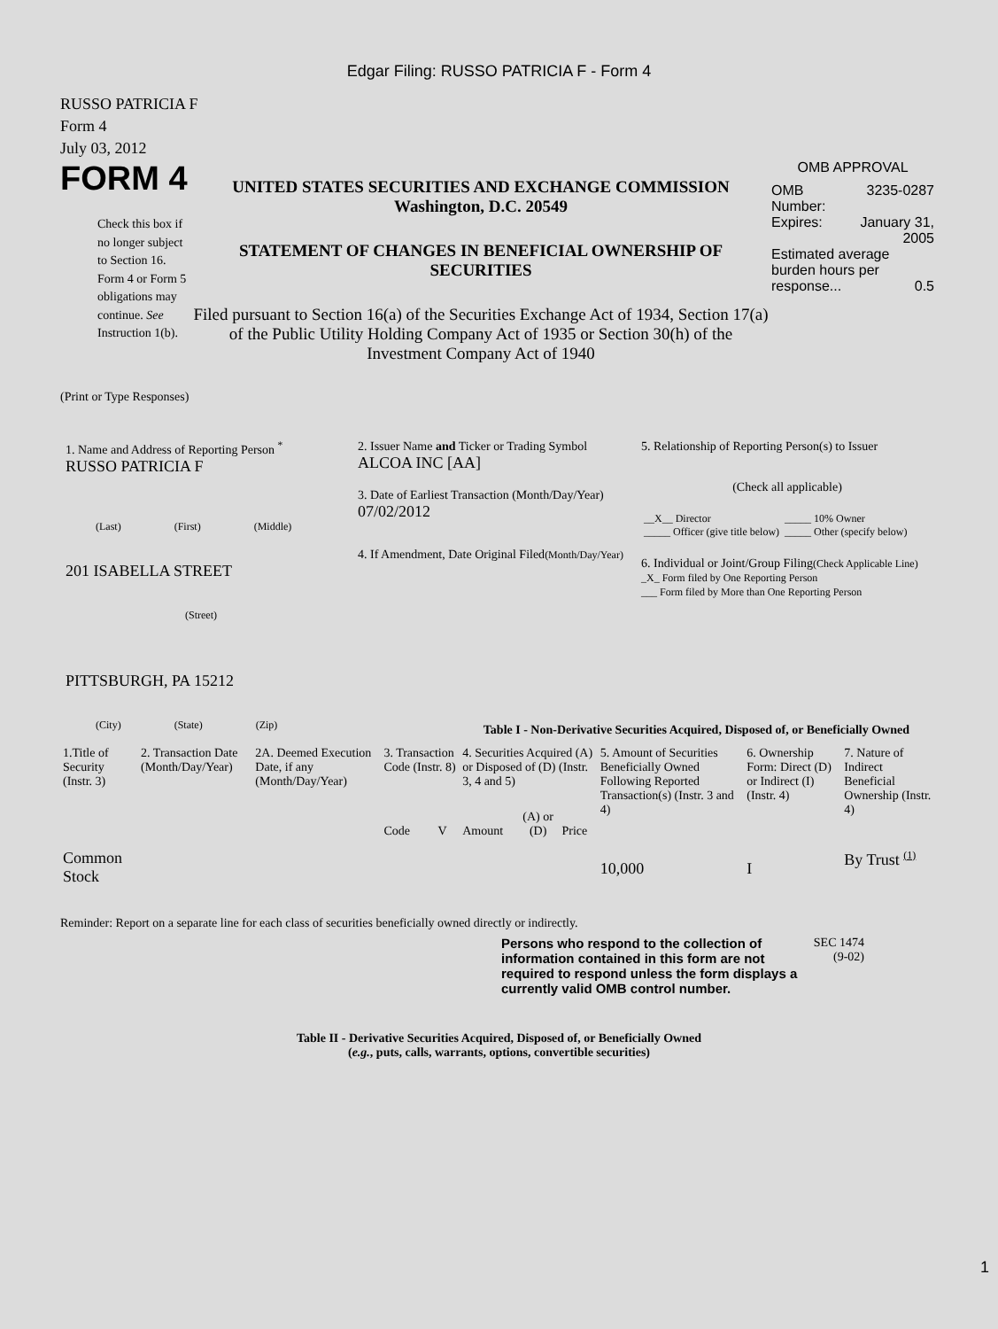Edgar Filing: RUSSO PATRICIA F - Form 4
RUSSO PATRICIA F
Form 4
July 03, 2012
FORM 4
Check this box if no longer subject to Section 16. Form 4 or Form 5 obligations may continue. See Instruction 1(b).
UNITED STATES SECURITIES AND EXCHANGE COMMISSION
Washington, D.C. 20549
STATEMENT OF CHANGES IN BENEFICIAL OWNERSHIP OF SECURITIES
Filed pursuant to Section 16(a) of the Securities Exchange Act of 1934, Section 17(a) of the Public Utility Holding Company Act of 1935 or Section 30(h) of the Investment Company Act of 1940
OMB APPROVAL
| OMB Number: | 3235-0287 |
| Expires: | January 31, 2005 |
| Estimated average burden hours per response... 0.5 | |
(Print or Type Responses)
1. Name and Address of Reporting Person <sup>*</sup>
RUSSO PATRICIA F
(Last) (First) (Middle)
201 ISABELLA STREET
(Street)
PITTSBURGH, PA 15212
(City) (State) (Zip)
2. Issuer Name and Ticker or Trading Symbol
ALCOA INC [AA]
3. Date of Earliest Transaction (Month/Day/Year)
07/02/2012
4. If Amendment, Date Original Filed(Month/Day/Year)
5. Relationship of Reporting Person(s) to Issuer
(Check all applicable)
| __X__ Director | _____ 10% Owner |
| _____ Officer (give title below) | _____ Other (specify below) |
6. Individual or Joint/Group Filing(Check Applicable Line)
_X_ Form filed by One Reporting Person
___ Form filed by More than One Reporting Person
Table I - Non-Derivative Securities Acquired, Disposed of, or Beneficially Owned
| 1.Title of Security (Instr. 3) | 2. Transaction Date (Month/Day/Year) | 2A. Deemed Execution Date, if any (Month/Day/Year) | 3. Transaction Code (Instr. 8) | | 4. Securities Acquired (A) or Disposed of (D) (Instr. 3, 4 and 5) | | | 5. Amount of Securities Beneficially Owned Following Reported Transaction(s) (Instr. 3 and 4) | 6. Ownership Form: Direct (D) or Indirect (I) (Instr. 4) | 7. Nature of Indirect Beneficial Ownership (Instr. 4) |
| --- | --- | --- | --- | --- | --- | --- | --- | --- | --- | --- |
| | | | Code | V | Amount | (A) or (D) | Price | | | |
| Common Stock | | | | | | | | 10,000 | I | By Trust <sup>(1)</sup> |
Reminder: Report on a separate line for each class of securities beneficially owned directly or indirectly.
Persons who respond to the collection of information contained in this form are not required to respond unless the form displays a currently valid OMB control number.
SEC 1474 (9-02)
Table II - Derivative Securities Acquired, Disposed of, or Beneficially Owned
(e.g., puts, calls, warrants, options, convertible securities)
1